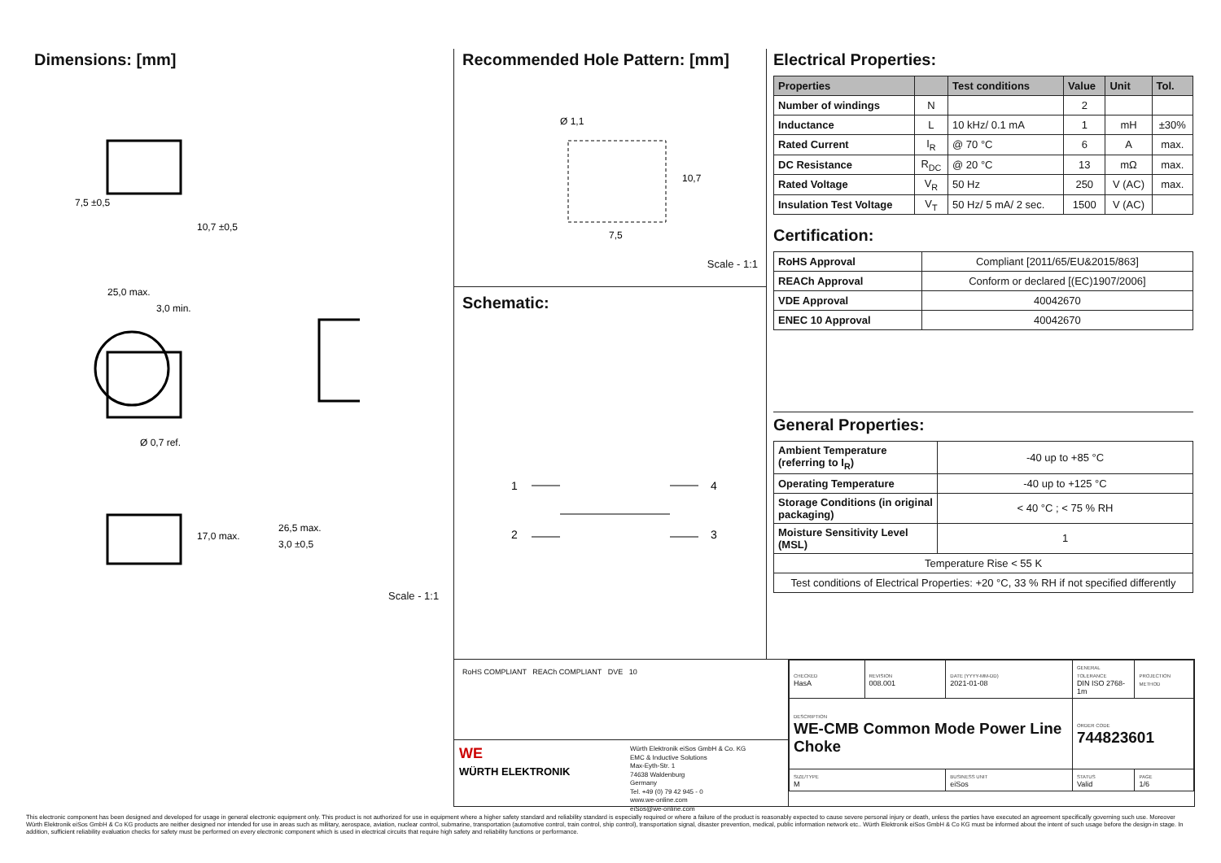Dimensions: [mm]
7,5 ±0,5
25,0 max.
3,0 min.
Ø 0,7 ref.
26,5 max.
3,0 ±0,5
17,0 max.
10,7 ±0,5
Scale - 1:1
Recommended Hole Pattern: [mm]
Ø 1,1
7,5
10,7
Scale - 1:1
Schematic:
1
4
2
3
Electrical Properties:
| Properties | | Test conditions | Value | Unit | Tol. |
| --- | --- | --- | --- | --- | --- |
| Number of windings | N | | 2 | | |
| Inductance | L | 10 kHz/ 0.1 mA | 1 | mH | ±30% |
| Rated Current | I<sub>R</sub> | @ 70 °C | 6 | A | max. |
| DC Resistance | R<sub>DC</sub> | @ 20 °C | 13 | mΩ | max. |
| Rated Voltage | V<sub>R</sub> | 50 Hz | 250 | V (AC) | max. |
| Insulation Test Voltage | V<sub>T</sub> | 50 Hz/ 5 mA/ 2 sec. | 1500 | V (AC) | |
Certification:
| RoHS Approval | Compliant [2011/65/EU&2015/863] |
| REACh Approval | Conform or declared [(EC)1907/2006] |
| VDE Approval | 40042670 |
| ENEC 10 Approval | 40042670 |
General Properties:
| Ambient Temperature (referring to I<sub>R</sub>) | -40 up to +85 °C |
| Operating Temperature | -40 up to +125 °C |
| Storage Conditions (in original packaging) | < 40 °C ; < 75 % RH |
| Moisture Sensitivity Level (MSL) | 1 |
| Temperature Rise < 55 K | |
| Test conditions of Electrical Properties: +20 °C, 33 % RH if not specified differently | |
RoHS COMPLIANT REACh COMPLIANT DVE 10
WE
WÜRTH ELEKTRONIK
Würth Elektronik eiSos GmbH & Co. KG
EMC & Inductive Solutions
Max-Eyth-Str. 1
74638 Waldenburg
Germany
Tel. +49 (0) 79 42 945 - 0
www.we-online.com
eiSos@we-online.com
| CHECKED HasA | REVISION 008.001 | DATE (YYYY-MM-DD) 2021-01-08 | GENERAL TOLERANCE DIN ISO 2768-1m | PROJECTION METHOD |
| DESCRIPTION WE-CMB Common Mode Power Line Choke | | | ORDER CODE 744823601 | |
| SIZE/TYPE M | | BUSINESS UNIT eiSos | STATUS Valid | PAGE 1/6 |
This electronic component has been designed and developed for usage in general electronic equipment only. This product is not authorized for use in equipment where a higher safety standard and reliability standard is especially required or where a failure of the product is reasonably expected to cause severe personal injury or death, unless the parties have executed an agreement specifically governing such use. Moreover Würth Elektronik eiSos GmbH & Co KG products are neither designed nor intended for use in areas such as military, aerospace, aviation, nuclear control, submarine, transportation (automotive control, train control, ship control), transportation signal, disaster prevention, medical, public information network etc.. Würth Elektronik eiSos GmbH & Co KG must be informed about the intent of such usage before the design-in stage. In addition, sufficient reliability evaluation checks for safety must be performed on every electronic component which is used in electrical circuits that require high safety and reliability functions or performance.